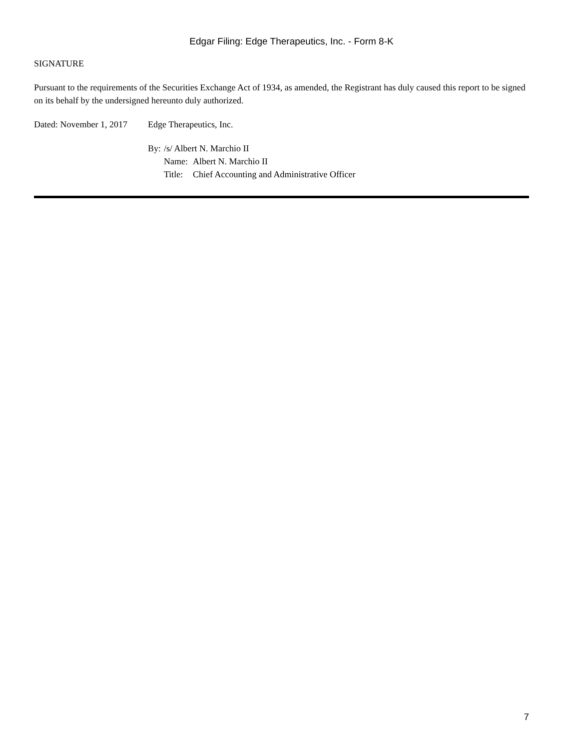Edgar Filing: Edge Therapeutics, Inc. - Form 8-K
SIGNATURE
Pursuant to the requirements of the Securities Exchange Act of 1934, as amended, the Registrant has duly caused this report to be signed on its behalf by the undersigned hereunto duly authorized.
| Dated: November 1, 2017 | Edge Therapeutics, Inc. | | |
| | By: | /s/ Albert N. Marchio II | |
| | | Name: | Albert N. Marchio II |
| | | Title: | Chief Accounting and Administrative Officer |
7